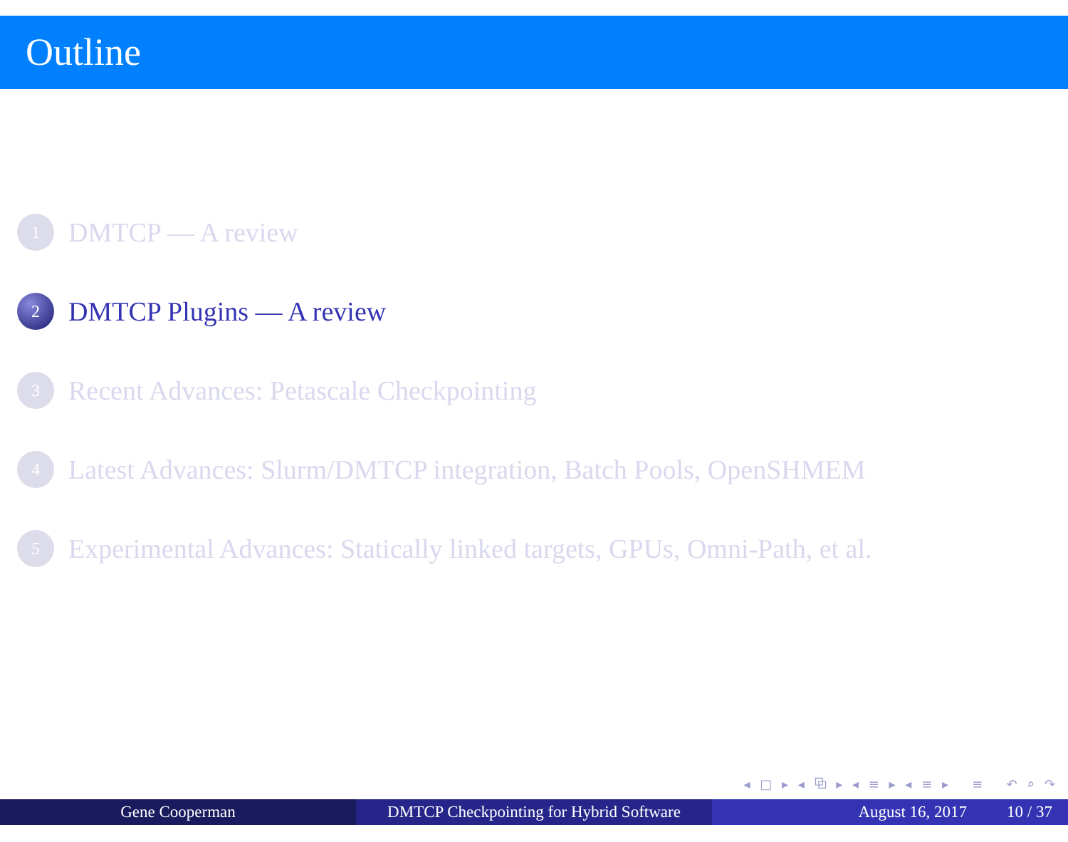Outline
1 DMTCP — A review
2 DMTCP Plugins — A review
3 Recent Advances: Petascale Checkpointing
4 Latest Advances: Slurm/DMTCP integration, Batch Pools, OpenSHMEM
5 Experimental Advances: Statically linked targets, GPUs, Omni-Path, et al.
◂ □ ▸ ◂ ⧉ ▸ ◂ ≡ ▸ ◂ ≡ ▸ ≡ ↶ ⌕ ↷
Gene Cooperman DMTCP Checkpointing for Hybrid Software
August 16, 2017 10 / 37